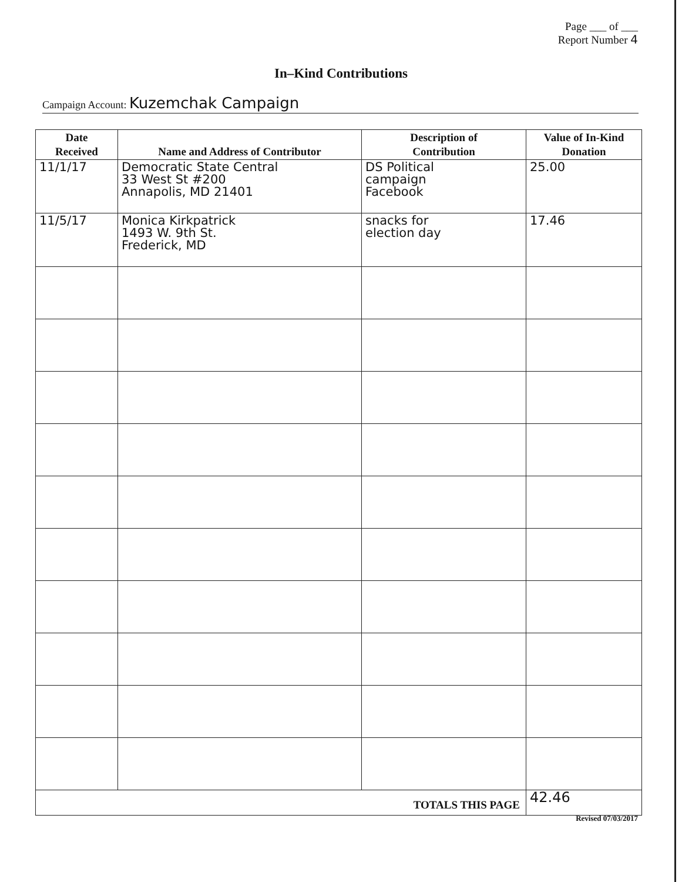Page ___ of ___
Report Number 4
In–Kind Contributions
Campaign Account: Kuzemchak Campaign
| Date Received | Name and Address of Contributor | Description of Contribution | Value of In-Kind Donation |
| --- | --- | --- | --- |
| 11/1/17 | Democratic State Central 33 West St #200 Annapolis, MD 21401 | DS Political campaign Facebook | 25.00 |
| 11/5/17 | Monica Kirkpatrick 1493 W. 9th St. Frederick, MD | snacks for election day | 17.46 |
| TOTALS THIS PAGE | | | 42.46 |
Revised 07/03/2017